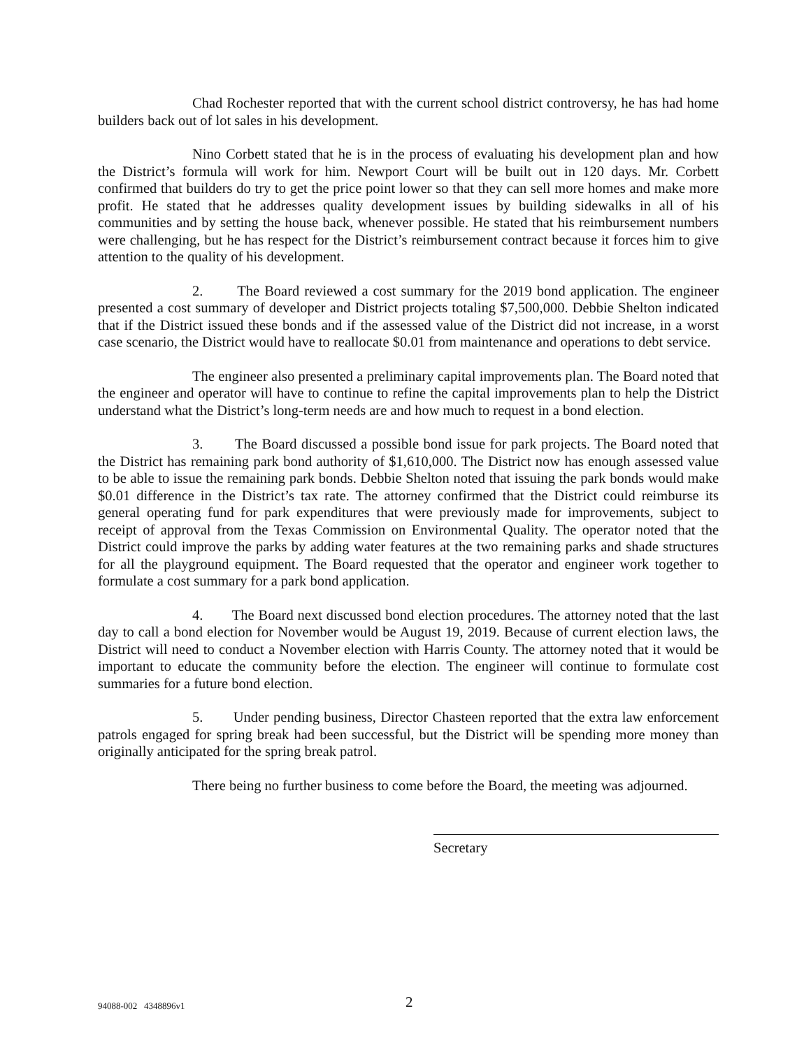Chad Rochester reported that with the current school district controversy, he has had home builders back out of lot sales in his development.
Nino Corbett stated that he is in the process of evaluating his development plan and how the District’s formula will work for him. Newport Court will be built out in 120 days. Mr. Corbett confirmed that builders do try to get the price point lower so that they can sell more homes and make more profit. He stated that he addresses quality development issues by building sidewalks in all of his communities and by setting the house back, whenever possible. He stated that his reimbursement numbers were challenging, but he has respect for the District’s reimbursement contract because it forces him to give attention to the quality of his development.
2. The Board reviewed a cost summary for the 2019 bond application. The engineer presented a cost summary of developer and District projects totaling $7,500,000. Debbie Shelton indicated that if the District issued these bonds and if the assessed value of the District did not increase, in a worst case scenario, the District would have to reallocate $0.01 from maintenance and operations to debt service.
The engineer also presented a preliminary capital improvements plan. The Board noted that the engineer and operator will have to continue to refine the capital improvements plan to help the District understand what the District’s long-term needs are and how much to request in a bond election.
3. The Board discussed a possible bond issue for park projects. The Board noted that the District has remaining park bond authority of $1,610,000. The District now has enough assessed value to be able to issue the remaining park bonds. Debbie Shelton noted that issuing the park bonds would make $0.01 difference in the District’s tax rate. The attorney confirmed that the District could reimburse its general operating fund for park expenditures that were previously made for improvements, subject to receipt of approval from the Texas Commission on Environmental Quality. The operator noted that the District could improve the parks by adding water features at the two remaining parks and shade structures for all the playground equipment. The Board requested that the operator and engineer work together to formulate a cost summary for a park bond application.
4. The Board next discussed bond election procedures. The attorney noted that the last day to call a bond election for November would be August 19, 2019. Because of current election laws, the District will need to conduct a November election with Harris County. The attorney noted that it would be important to educate the community before the election. The engineer will continue to formulate cost summaries for a future bond election.
5. Under pending business, Director Chasteen reported that the extra law enforcement patrols engaged for spring break had been successful, but the District will be spending more money than originally anticipated for the spring break patrol.
There being no further business to come before the Board, the meeting was adjourned.
Secretary
94088-002 4348896v1 2